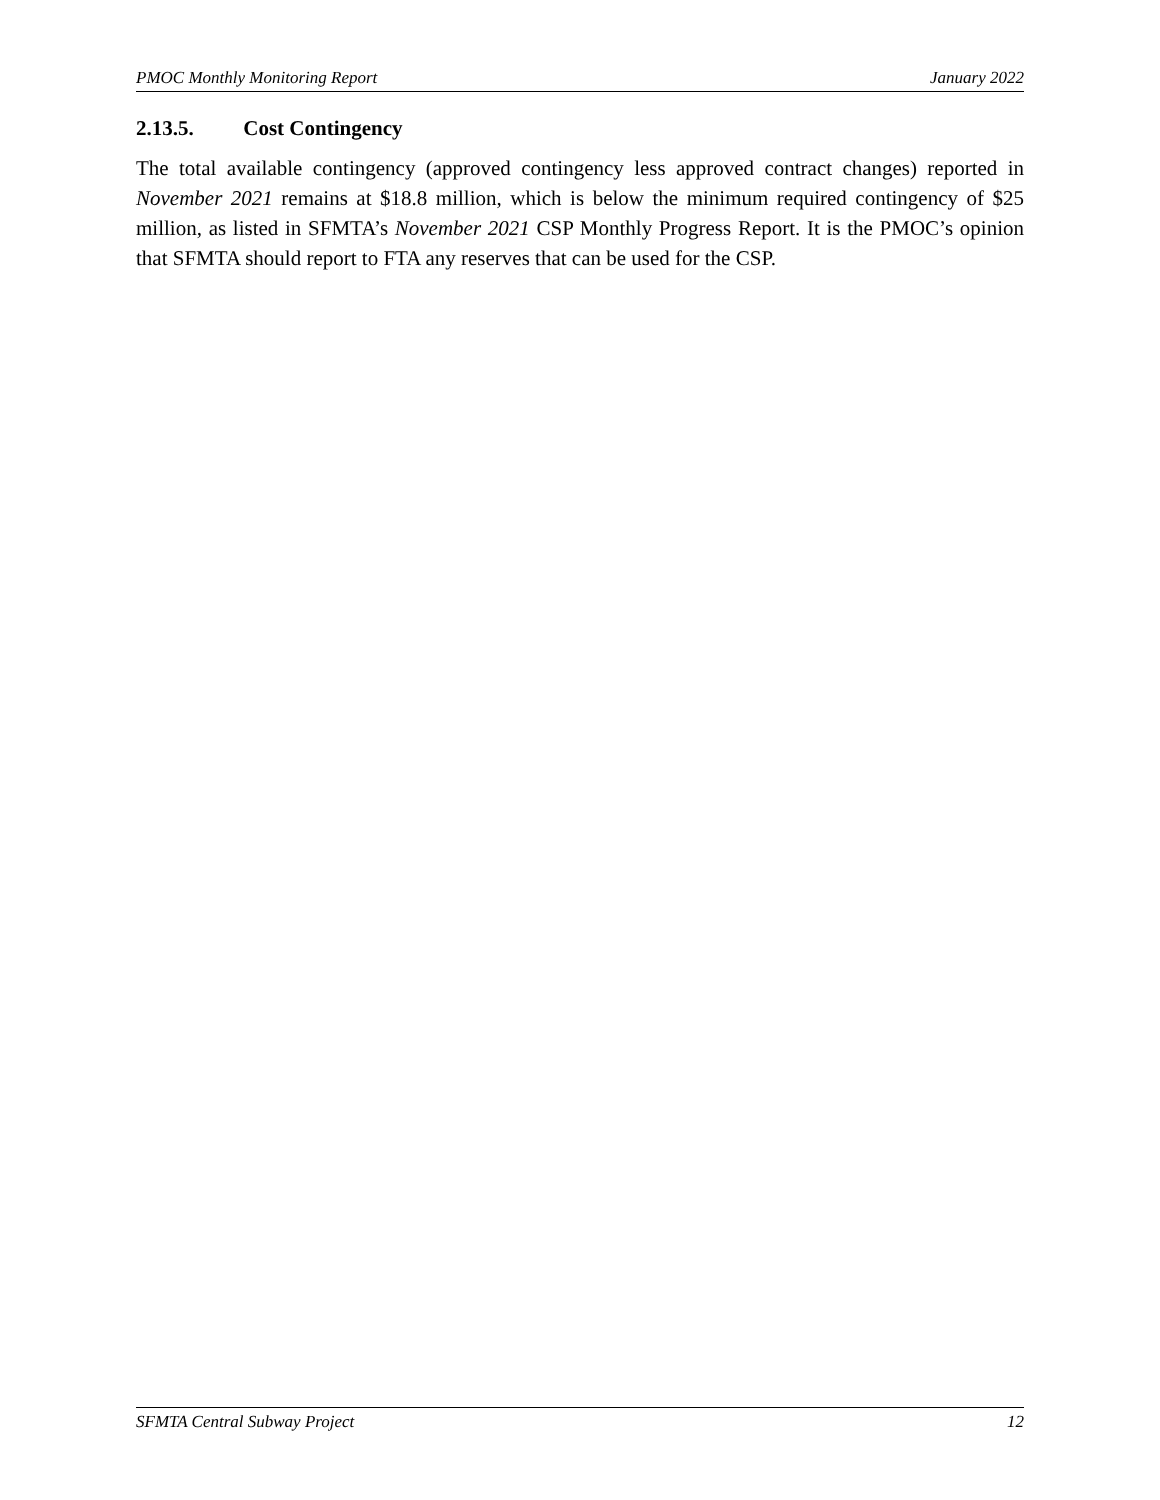PMOC Monthly Monitoring Report January 2022
2.13.5. Cost Contingency
The total available contingency (approved contingency less approved contract changes) reported in November 2021 remains at $18.8 million, which is below the minimum required contingency of $25 million, as listed in SFMTA’s November 2021 CSP Monthly Progress Report. It is the PMOC’s opinion that SFMTA should report to FTA any reserves that can be used for the CSP.
SFMTA Central Subway Project 12